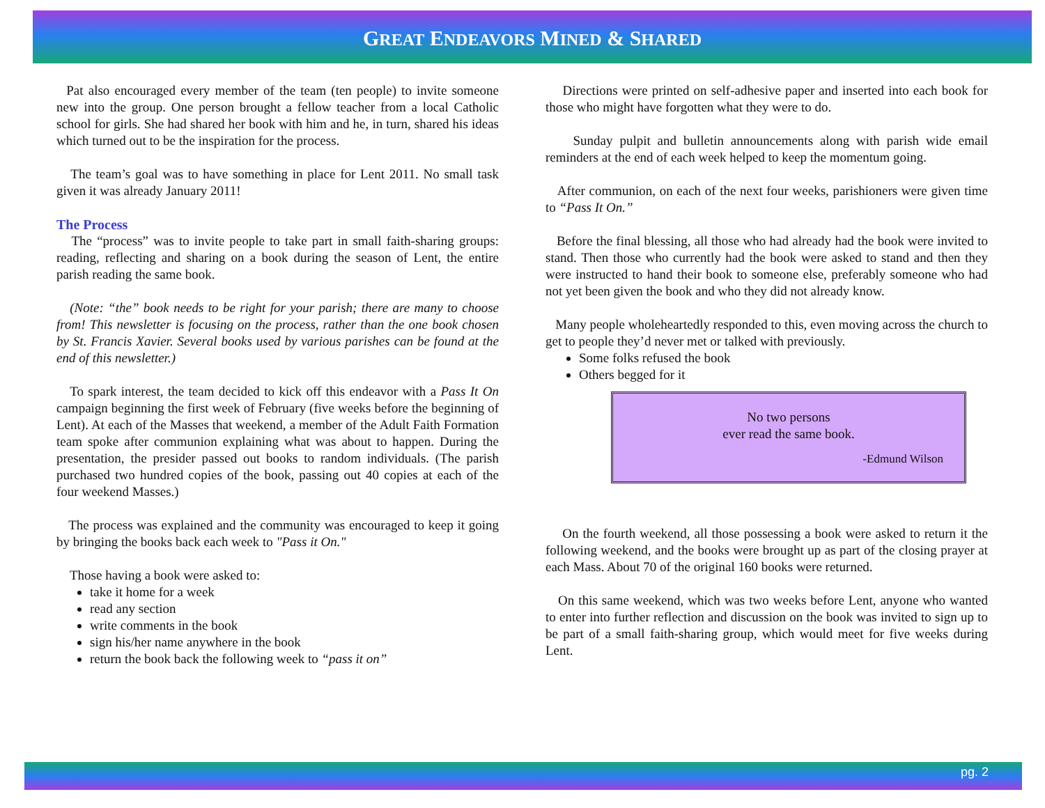GREAT ENDEAVORS MINED & SHARED
Pat also encouraged every member of the team (ten people) to invite someone new into the group. One person brought a fellow teacher from a local Catholic school for girls. She had shared her book with him and he, in turn, shared his ideas which turned out to be the inspiration for the process.
The team’s goal was to have something in place for Lent 2011. No small task given it was already January 2011!
The Process
The “process” was to invite people to take part in small faith-sharing groups: reading, reflecting and sharing on a book during the season of Lent, the entire parish reading the same book.
(Note: “the” book needs to be right for your parish; there are many to choose from! This newsletter is focusing on the process, rather than the one book chosen by St. Francis Xavier. Several books used by various parishes can be found at the end of this newsletter.)
To spark interest, the team decided to kick off this endeavor with a Pass It On campaign beginning the first week of February (five weeks before the beginning of Lent). At each of the Masses that weekend, a member of the Adult Faith Formation team spoke after communion explaining what was about to happen. During the presentation, the presider passed out books to random individuals. (The parish purchased two hundred copies of the book, passing out 40 copies at each of the four weekend Masses.)
The process was explained and the community was encouraged to keep it going by bringing the books back each week to "Pass it On."
Those having a book were asked to:
take it home for a week
read any section
write comments in the book
sign his/her name anywhere in the book
return the book back the following week to “pass it on”
Directions were printed on self-adhesive paper and inserted into each book for those who might have forgotten what they were to do.
Sunday pulpit and bulletin announcements along with parish wide email reminders at the end of each week helped to keep the momentum going.
After communion, on each of the next four weeks, parishioners were given time to “Pass It On.”
Before the final blessing, all those who had already had the book were invited to stand. Then those who currently had the book were asked to stand and then they were instructed to hand their book to someone else, preferably someone who had not yet been given the book and who they did not already know.
Many people wholeheartedly responded to this, even moving across the church to get to people they’d never met or talked with previously.
Some folks refused the book
Others begged for it
No two persons
ever read the same book.
-Edmund Wilson
On the fourth weekend, all those possessing a book were asked to return it the following weekend, and the books were brought up as part of the closing prayer at each Mass. About 70 of the original 160 books were returned.
On this same weekend, which was two weeks before Lent, anyone who wanted to enter into further reflection and discussion on the book was invited to sign up to be part of a small faith-sharing group, which would meet for five weeks during Lent.
pg. 2